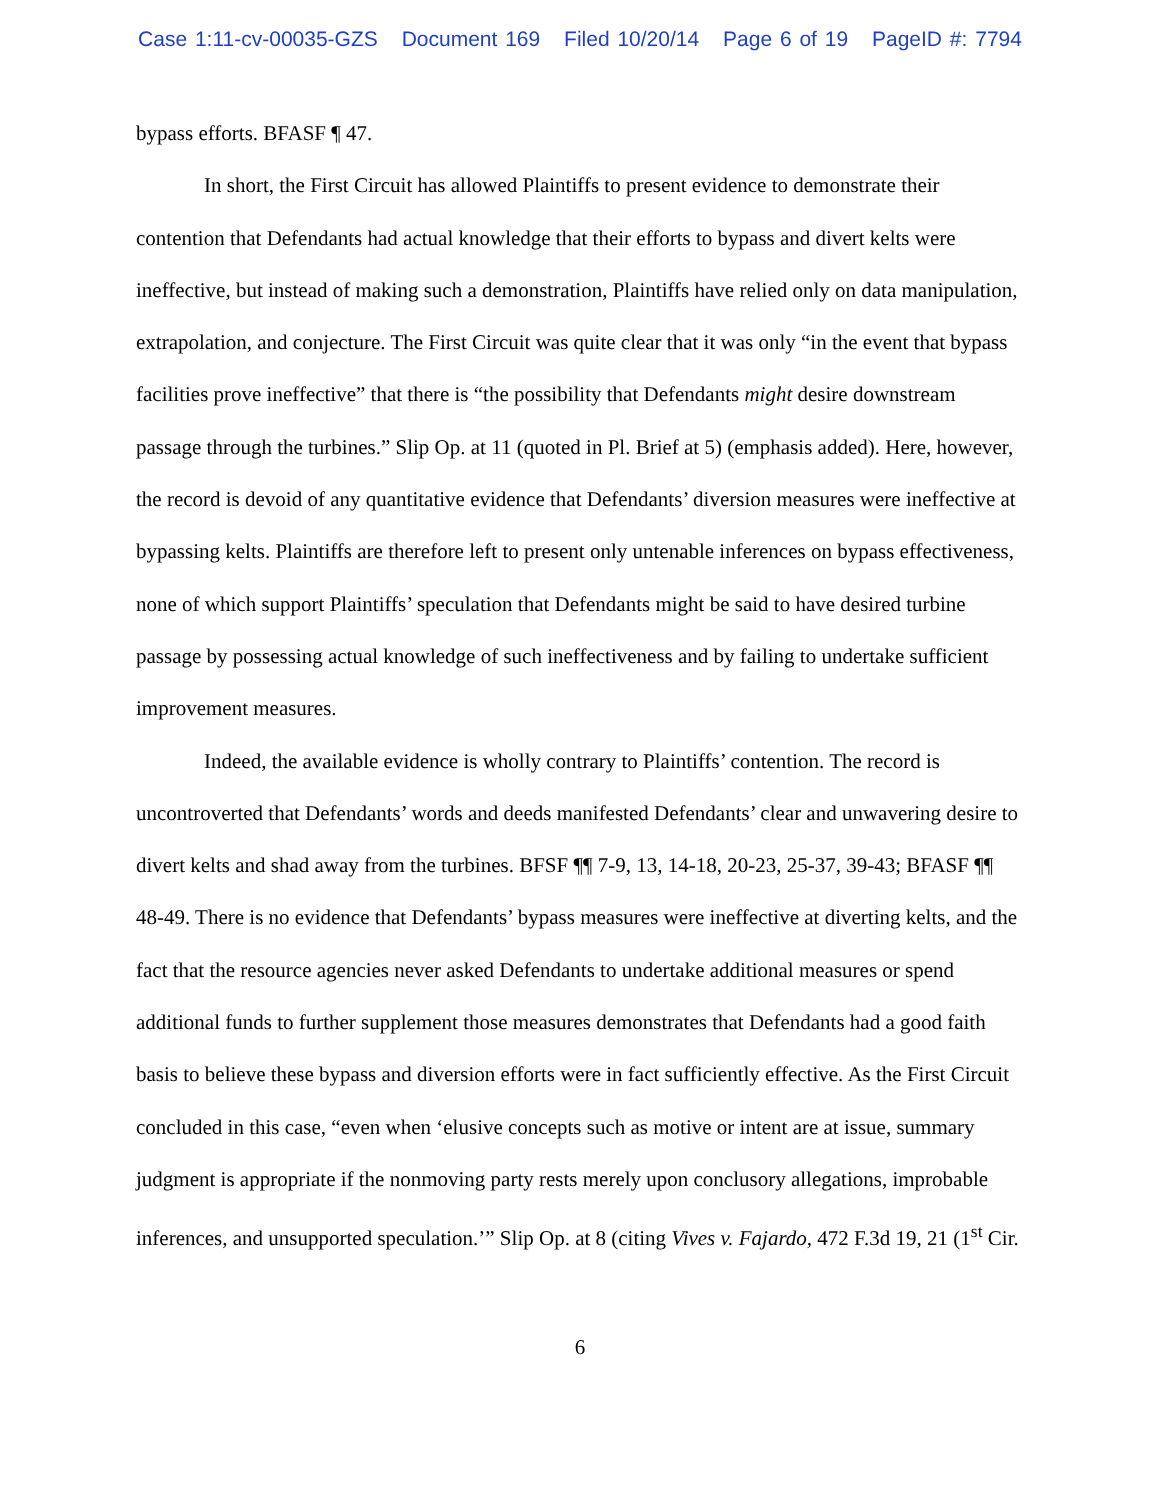Case 1:11-cv-00035-GZS Document 169 Filed 10/20/14 Page 6 of 19 PageID #: 7794
bypass efforts. BFASF ¶ 47.
In short, the First Circuit has allowed Plaintiffs to present evidence to demonstrate their contention that Defendants had actual knowledge that their efforts to bypass and divert kelts were ineffective, but instead of making such a demonstration, Plaintiffs have relied only on data manipulation, extrapolation, and conjecture. The First Circuit was quite clear that it was only “in the event that bypass facilities prove ineffective” that there is “the possibility that Defendants might desire downstream passage through the turbines.” Slip Op. at 11 (quoted in Pl. Brief at 5) (emphasis added). Here, however, the record is devoid of any quantitative evidence that Defendants’ diversion measures were ineffective at bypassing kelts. Plaintiffs are therefore left to present only untenable inferences on bypass effectiveness, none of which support Plaintiffs’ speculation that Defendants might be said to have desired turbine passage by possessing actual knowledge of such ineffectiveness and by failing to undertake sufficient improvement measures.
Indeed, the available evidence is wholly contrary to Plaintiffs’ contention. The record is uncontroverted that Defendants’ words and deeds manifested Defendants’ clear and unwavering desire to divert kelts and shad away from the turbines. BFSF ¶¶ 7-9, 13, 14-18, 20-23, 25-37, 39-43; BFASF ¶¶ 48-49. There is no evidence that Defendants’ bypass measures were ineffective at diverting kelts, and the fact that the resource agencies never asked Defendants to undertake additional measures or spend additional funds to further supplement those measures demonstrates that Defendants had a good faith basis to believe these bypass and diversion efforts were in fact sufficiently effective. As the First Circuit concluded in this case, “even when ‘elusive concepts such as motive or intent are at issue, summary judgment is appropriate if the nonmoving party rests merely upon conclusory allegations, improbable inferences, and unsupported speculation.’” Slip Op. at 8 (citing Vives v. Fajardo, 472 F.3d 19, 21 (1<sup>st</sup> Cir.
6